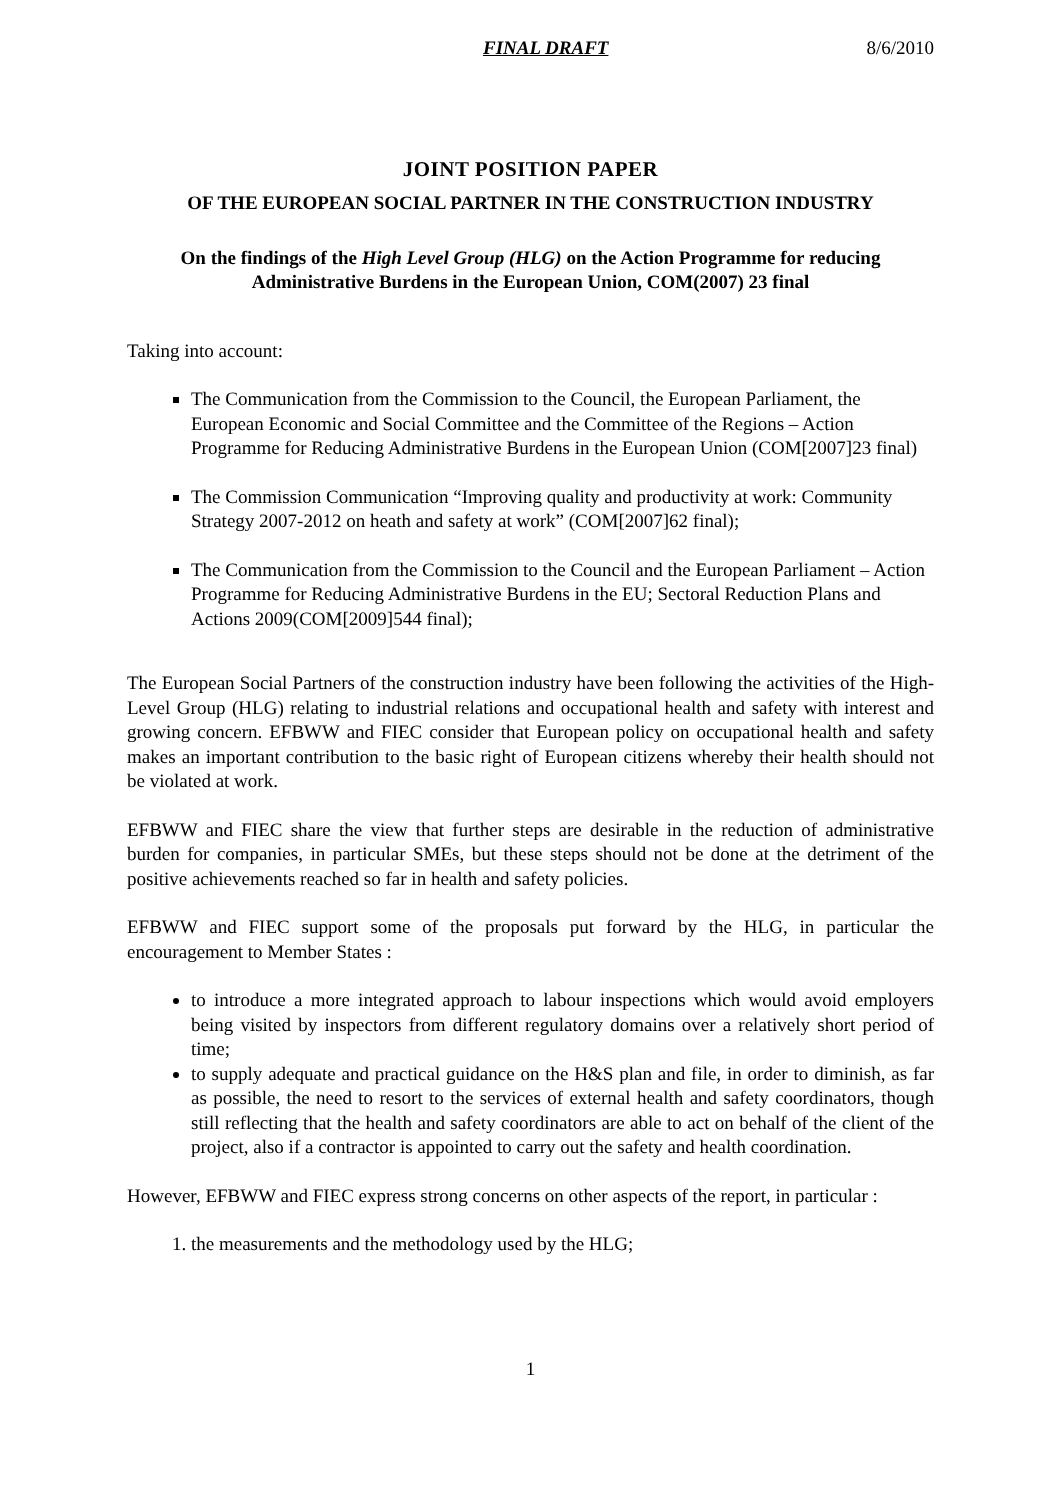FINAL DRAFT 8/6/2010
JOINT POSITION PAPER
OF THE EUROPEAN SOCIAL PARTNER IN THE CONSTRUCTION INDUSTRY
On the findings of the High Level Group (HLG) on the Action Programme for reducing Administrative Burdens in the European Union, COM(2007) 23 final
Taking into account:
The Communication from the Commission to the Council, the European Parliament, the European Economic and Social Committee and the Committee of the Regions – Action Programme for Reducing Administrative Burdens in the European Union (COM[2007]23 final)
The Commission Communication “Improving quality and productivity at work: Community Strategy 2007-2012 on heath and safety at work” (COM[2007]62 final);
The Communication from the Commission to the Council and the European Parliament – Action Programme for Reducing Administrative Burdens in the EU; Sectoral Reduction Plans and Actions 2009(COM[2009]544 final);
The European Social Partners of the construction industry have been following the activities of the High-Level Group (HLG) relating to industrial relations and occupational health and safety with interest and growing concern. EFBWW and FIEC consider that European policy on occupational health and safety makes an important contribution to the basic right of European citizens whereby their health should not be violated at work.
EFBWW and FIEC share the view that further steps are desirable in the reduction of administrative burden for companies, in particular SMEs, but these steps should not be done at the detriment of the positive achievements reached so far in health and safety policies.
EFBWW and FIEC support some of the proposals put forward by the HLG, in particular the encouragement to Member States :
to introduce a more integrated approach to labour inspections which would avoid employers being visited by inspectors from different regulatory domains over a relatively short period of time;
to supply adequate and practical guidance on the H&S plan and file, in order to diminish, as far as possible, the need to resort to the services of external health and safety coordinators, though still reflecting that the health and safety coordinators are able to act on behalf of the client of the project, also if a contractor is appointed to carry out the safety and health coordination.
However, EFBWW and FIEC express strong concerns on other aspects of the report, in particular :
1. the measurements and the methodology used by the HLG;
1